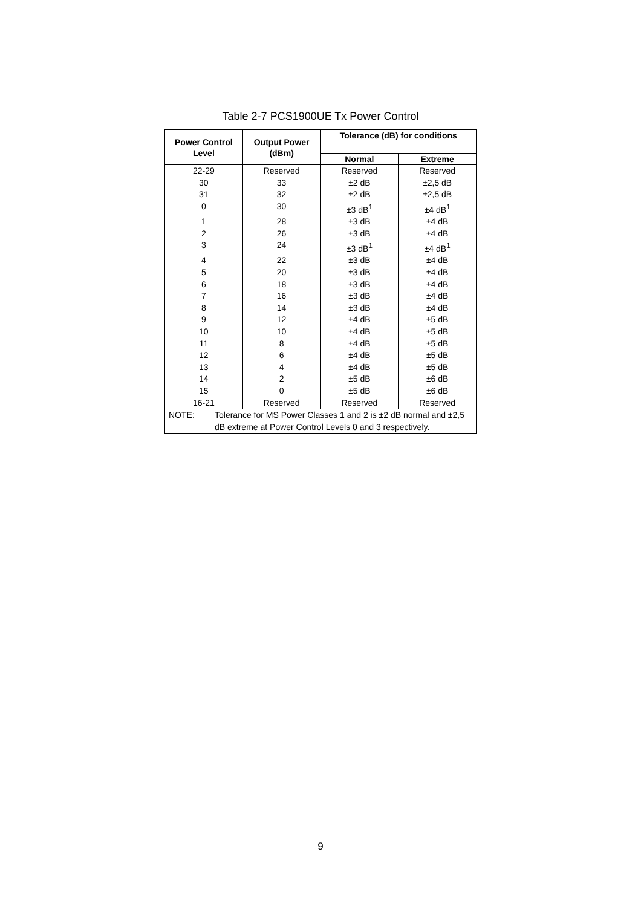Table 2-7 PCS1900UE Tx Power Control
| Power Control Level | Output Power (dBm) | Tolerance (dB) for conditions | |
| --- | --- | --- | --- |
| | | Normal | Extreme |
| 22-29 | Reserved | Reserved | Reserved |
| 30 | 33 | ±2 dB | ±2,5 dB |
| 31 | 32 | ±2 dB | ±2,5 dB |
| 0 | 30 | ±3 dB<sup>1</sup> | ±4 dB<sup>1</sup> |
| 1 | 28 | ±3 dB | ±4 dB |
| 2 | 26 | ±3 dB | ±4 dB |
| 3 | 24 | ±3 dB<sup>1</sup> | ±4 dB<sup>1</sup> |
| 4 | 22 | ±3 dB | ±4 dB |
| 5 | 20 | ±3 dB | ±4 dB |
| 6 | 18 | ±3 dB | ±4 dB |
| 7 | 16 | ±3 dB | ±4 dB |
| 8 | 14 | ±3 dB | ±4 dB |
| 9 | 12 | ±4 dB | ±5 dB |
| 10 | 10 | ±4 dB | ±5 dB |
| 11 | 8 | ±4 dB | ±5 dB |
| 12 | 6 | ±4 dB | ±5 dB |
| 13 | 4 | ±4 dB | ±5 dB |
| 14 | 2 | ±5 dB | ±6 dB |
| 15 | 0 | ±5 dB | ±6 dB |
| 16-21 | Reserved | Reserved | Reserved |
| NOTE: Tolerance for MS Power Classes 1 and 2 is ±2 dB normal and ±2,5 dB extreme at Power Control Levels 0 and 3 respectively. | | | |
9